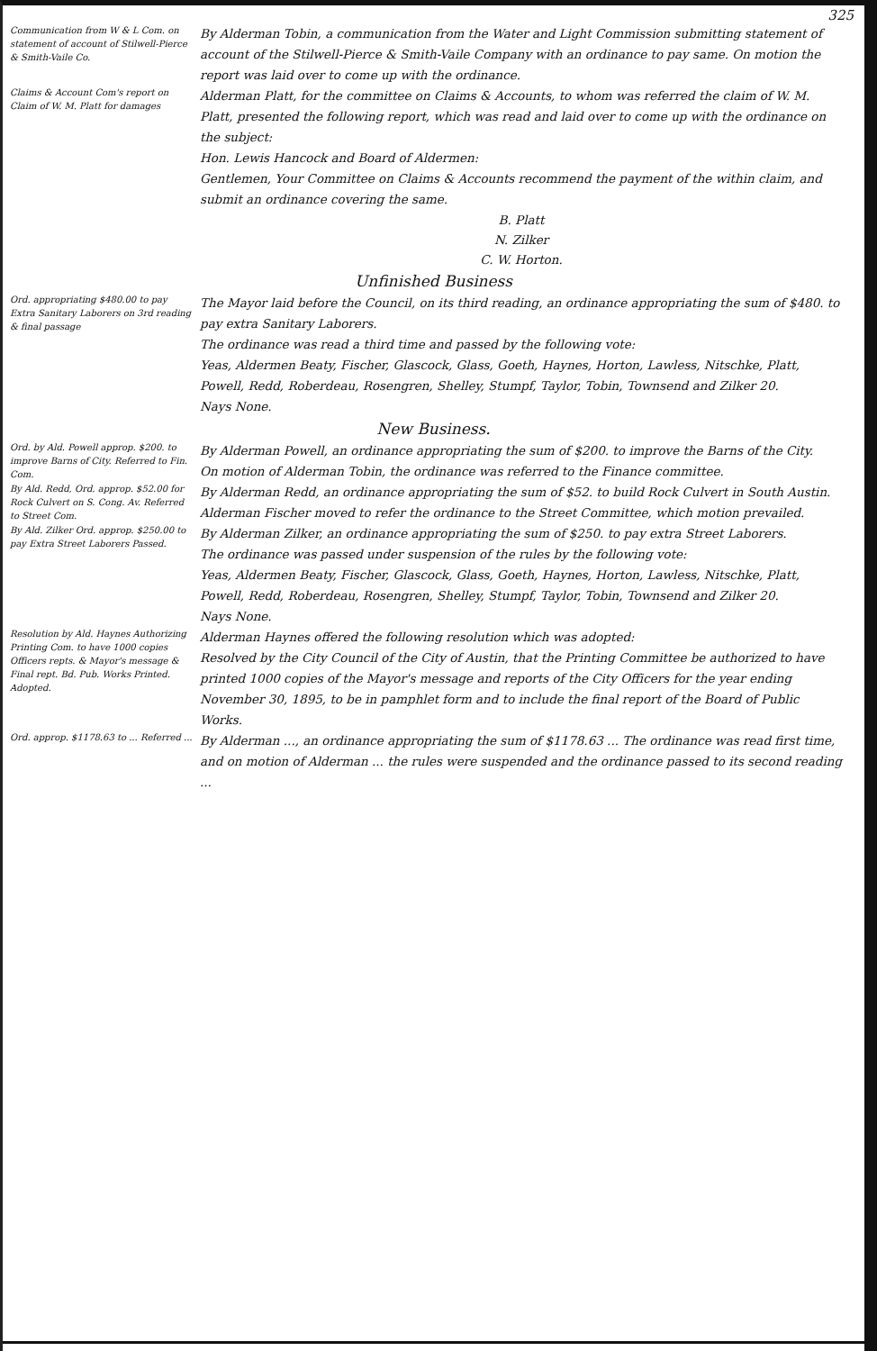325
Communication from W & L Com. on statement of account of Stilwell-Pierce & Smith-Vaile Co.
By Alderman Tobin, a communication from the Water and Light Commission submitting statement of account of the Stilwell-Pierce & Smith-Vaile Company with an ordinance to pay same. On motion the report was laid over to come up with the ordinance.
Claims & Account Com's report on Claim of W. M. Platt for damages
Alderman Platt, for the committee on Claims & Accounts, to whom was referred the claim of W. M. Platt, presented the following report, which was read and laid over to come up with the ordinance on the subject:
Hon. Lewis Hancock and Board of Aldermen:
Gentlemen, Your Committee on Claims & Accounts recommend the payment of the within claim, and submit an ordinance covering the same.
B. Platt
N. Zilker
C. W. Horton.
Unfinished Business
Ord. appropriating $480.00 to pay Extra Sanitary Laborers on 3rd reading & final passage
The Mayor laid before the Council, on its third reading, an ordinance appropriating the sum of $480. to pay extra Sanitary Laborers.
The ordinance was read a third time and passed by the following vote:
Yeas, Aldermen Beaty, Fischer, Glascock, Glass, Goeth, Haynes, Horton, Lawless, Nitschke, Platt, Powell, Redd, Roberdeau, Rosengren, Shelley, Stumpf, Taylor, Tobin, Townsend and Zilker 20.
Nays None.
New Business.
Ord. by Ald. Powell approp. $200. to improve Barns of City. Referred to Fin. Com.
By Alderman Powell, an ordinance appropriating the sum of $200. to improve the Barns of the City.
On motion of Alderman Tobin, the ordinance was referred to the Finance committee.
By Ald. Redd, Ord. approp. $52.00 for Rock Culvert on S. Cong. Av. Referred to Street Com.
By Alderman Redd, an ordinance appropriating the sum of $52. to build Rock Culvert in South Austin.
Alderman Fischer moved to refer the ordinance to the Street Committee, which motion prevailed.
By Ald. Zilker Ord. approp. $250.00 to pay Extra Street Laborers Passed.
By Alderman Zilker, an ordinance appropriating the sum of $250. to pay extra Street Laborers.
The ordinance was passed under suspension of the rules by the following vote:
Yeas, Aldermen Beaty, Fischer, Glascock, Glass, Goeth, Haynes, Horton, Lawless, Nitschke, Platt, Powell, Redd, Roberdeau, Rosengren, Shelley, Stumpf, Taylor, Tobin, Townsend and Zilker 20.
Nays None.
Resolution by Ald. Haynes Authorizing Printing Com. to have 1000 copies Officers repts. & Mayor's message & Final rept. Bd. Pub. Works Printed. Adopted.
Alderman Haynes offered the following resolution which was adopted:
Resolved by the City Council of the City of Austin, that the Printing Committee be authorized to have printed 1000 copies of the Mayor's message and reports of the City Officers for the year ending November 30, 1895, to be in pamphlet form and to include the final report of the Board of Public Works.
Ord. approp. $1178.63 to ... Referred ...
By Alderman ..., an ordinance appropriating the sum of $1178.63 ... The ordinance was read first time, and on motion of Alderman ... the rules were suspended and the ordinance passed to its second reading ...